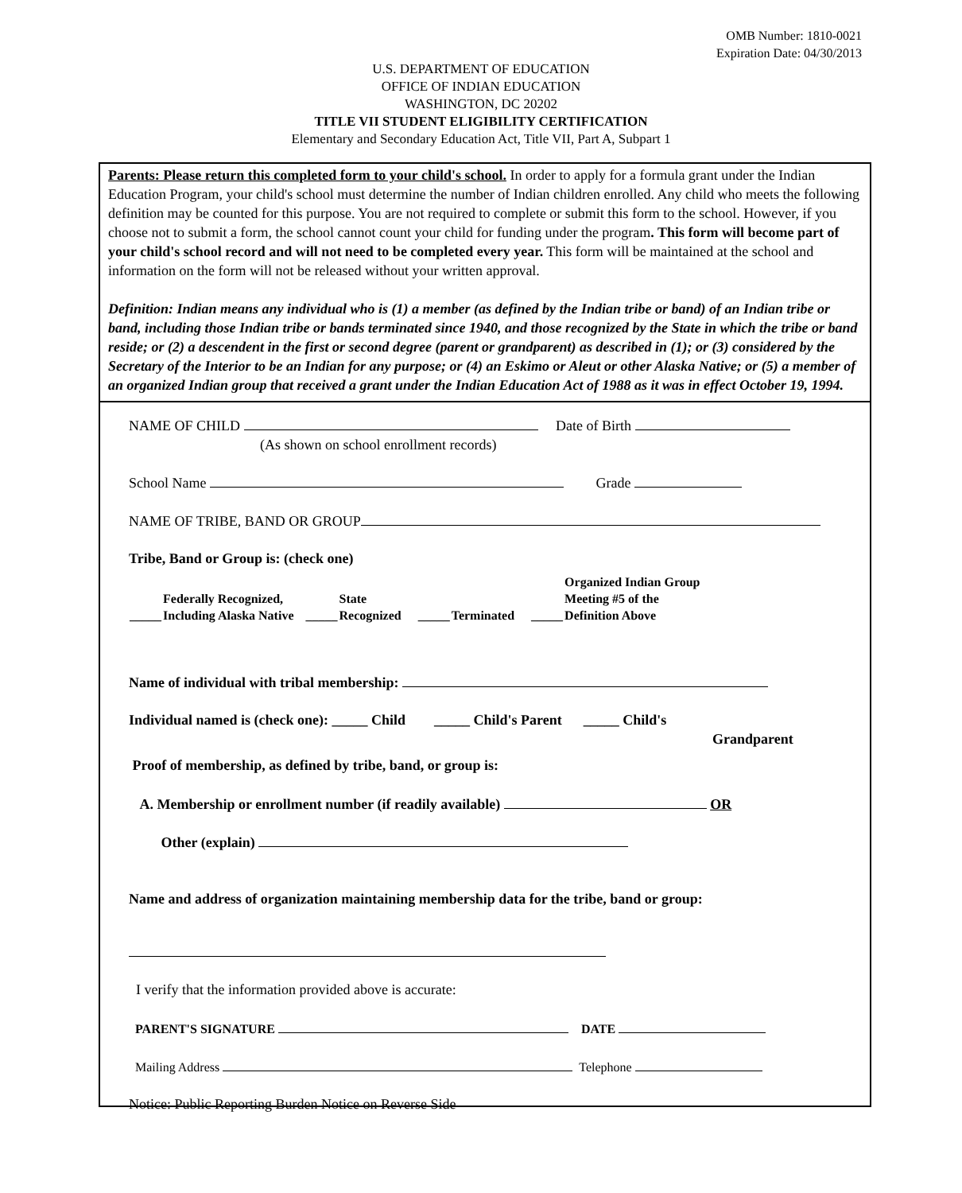OMB Number: 1810-0021
Expiration Date: 04/30/2013
U.S. DEPARTMENT OF EDUCATION
OFFICE OF INDIAN EDUCATION
WASHINGTON, DC 20202
TITLE VII STUDENT ELIGIBILITY CERTIFICATION
Elementary and Secondary Education Act, Title VII, Part A, Subpart 1
Parents: Please return this completed form to your child's school. In order to apply for a formula grant under the Indian Education Program, your child's school must determine the number of Indian children enrolled. Any child who meets the following definition may be counted for this purpose. You are not required to complete or submit this form to the school. However, if you choose not to submit a form, the school cannot count your child for funding under the program. This form will become part of your child's school record and will not need to be completed every year. This form will be maintained at the school and information on the form will not be released without your written approval.
Definition: Indian means any individual who is (1) a member (as defined by the Indian tribe or band) of an Indian tribe or band, including those Indian tribe or bands terminated since 1940, and those recognized by the State in which the tribe or band reside; or (2) a descendent in the first or second degree (parent or grandparent) as described in (1); or (3) considered by the Secretary of the Interior to be an Indian for any purpose; or (4) an Eskimo or Aleut or other Alaska Native; or (5) a member of an organized Indian group that received a grant under the Indian Education Act of 1988 as it was in effect October 19, 1994.
NAME OF CHILD Date of Birth
(As shown on school enrollment records)
School Name Grade
NAME OF TRIBE, BAND OR GROUP
Tribe, Band or Group is: (check one)
| _____ | Federally Recognized, Including Alaska Native | _____ | State Recognized | _____ | Terminated | _____ | Organized Indian Group Meeting #5 of the Definition Above |
Name of individual with tribal membership:
Individual named is (check one): _____ Child _____ Child's Parent _____ Child's
Grandparent
Proof of membership, as defined by tribe, band, or group is:
A. Membership or enrollment number (if readily available) OR
Other (explain)
Name and address of organization maintaining membership data for the tribe, band or group:
I verify that the information provided above is accurate:
PARENT'S SIGNATURE DATE
Mailing Address Telephone
Notice: Public Reporting Burden Notice on Reverse Side